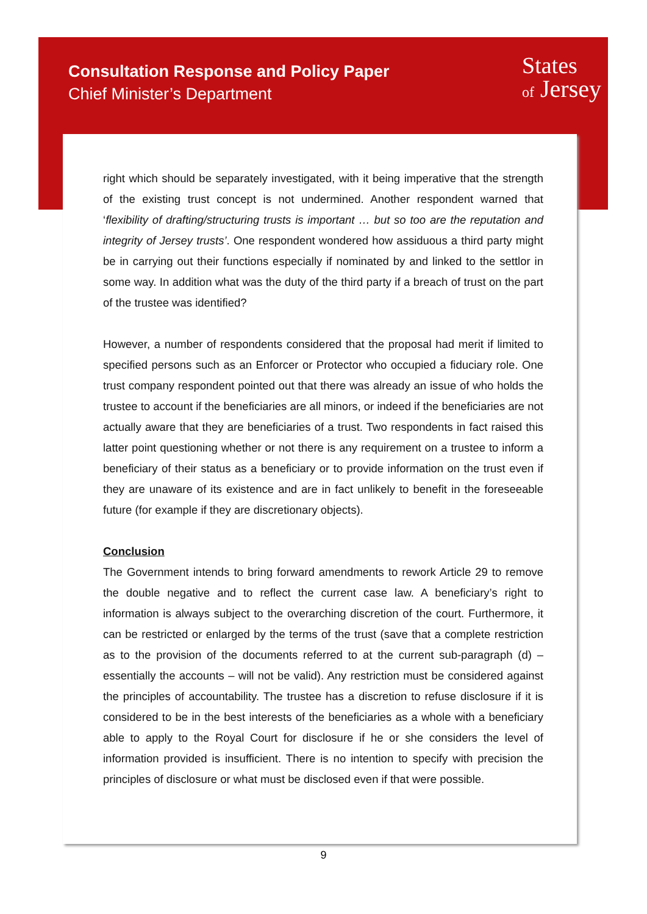Consultation Response and Policy Paper
Chief Minister’s Department
States
of Jersey
right which should be separately investigated, with it being imperative that the strength of the existing trust concept is not undermined. Another respondent warned that ‘flexibility of drafting/structuring trusts is important … but so too are the reputation and integrity of Jersey trusts’. One respondent wondered how assiduous a third party might be in carrying out their functions especially if nominated by and linked to the settlor in some way. In addition what was the duty of the third party if a breach of trust on the part of the trustee was identified?
However, a number of respondents considered that the proposal had merit if limited to specified persons such as an Enforcer or Protector who occupied a fiduciary role. One trust company respondent pointed out that there was already an issue of who holds the trustee to account if the beneficiaries are all minors, or indeed if the beneficiaries are not actually aware that they are beneficiaries of a trust. Two respondents in fact raised this latter point questioning whether or not there is any requirement on a trustee to inform a beneficiary of their status as a beneficiary or to provide information on the trust even if they are unaware of its existence and are in fact unlikely to benefit in the foreseeable future (for example if they are discretionary objects).
Conclusion
The Government intends to bring forward amendments to rework Article 29 to remove the double negative and to reflect the current case law. A beneficiary’s right to information is always subject to the overarching discretion of the court. Furthermore, it can be restricted or enlarged by the terms of the trust (save that a complete restriction as to the provision of the documents referred to at the current sub-paragraph (d) – essentially the accounts – will not be valid). Any restriction must be considered against the principles of accountability. The trustee has a discretion to refuse disclosure if it is considered to be in the best interests of the beneficiaries as a whole with a beneficiary able to apply to the Royal Court for disclosure if he or she considers the level of information provided is insufficient. There is no intention to specify with precision the principles of disclosure or what must be disclosed even if that were possible.
9